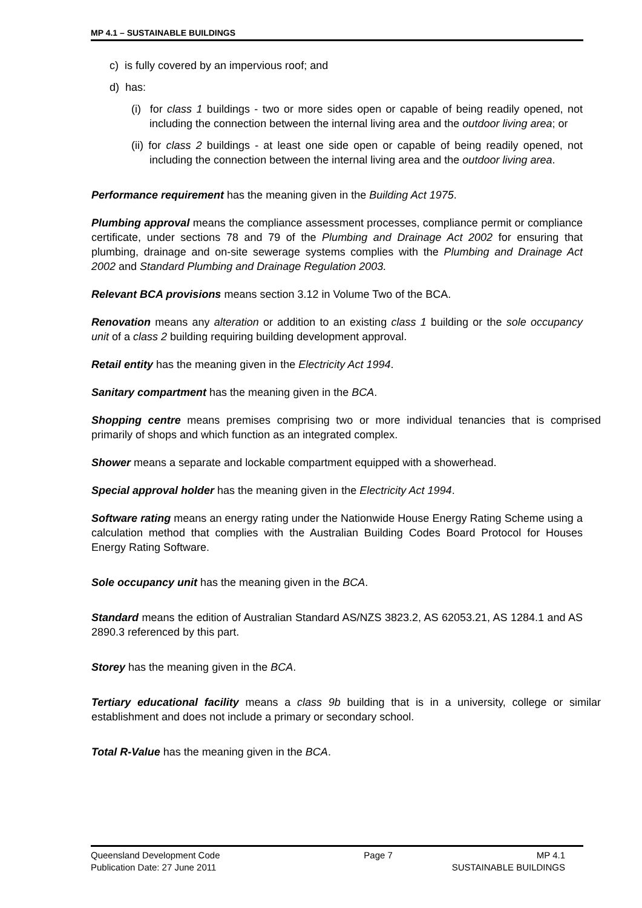MP 4.1 – SUSTAINABLE BUILDINGS
c) is fully covered by an impervious roof; and
d) has:
(i) for class 1 buildings - two or more sides open or capable of being readily opened, not including the connection between the internal living area and the outdoor living area; or
(ii) for class 2 buildings - at least one side open or capable of being readily opened, not including the connection between the internal living area and the outdoor living area.
Performance requirement has the meaning given in the Building Act 1975.
Plumbing approval means the compliance assessment processes, compliance permit or compliance certificate, under sections 78 and 79 of the Plumbing and Drainage Act 2002 for ensuring that plumbing, drainage and on-site sewerage systems complies with the Plumbing and Drainage Act 2002 and Standard Plumbing and Drainage Regulation 2003.
Relevant BCA provisions means section 3.12 in Volume Two of the BCA.
Renovation means any alteration or addition to an existing class 1 building or the sole occupancy unit of a class 2 building requiring building development approval.
Retail entity has the meaning given in the Electricity Act 1994.
Sanitary compartment has the meaning given in the BCA.
Shopping centre means premises comprising two or more individual tenancies that is comprised primarily of shops and which function as an integrated complex.
Shower means a separate and lockable compartment equipped with a showerhead.
Special approval holder has the meaning given in the Electricity Act 1994.
Software rating means an energy rating under the Nationwide House Energy Rating Scheme using a calculation method that complies with the Australian Building Codes Board Protocol for Houses Energy Rating Software.
Sole occupancy unit has the meaning given in the BCA.
Standard means the edition of Australian Standard AS/NZS 3823.2, AS 62053.21, AS 1284.1 and AS 2890.3 referenced by this part.
Storey has the meaning given in the BCA.
Tertiary educational facility means a class 9b building that is in a university, college or similar establishment and does not include a primary or secondary school.
Total R-Value has the meaning given in the BCA.
Queensland Development Code Page 7 MP 4.1
Publication Date: 27 June 2011 SUSTAINABLE BUILDINGS